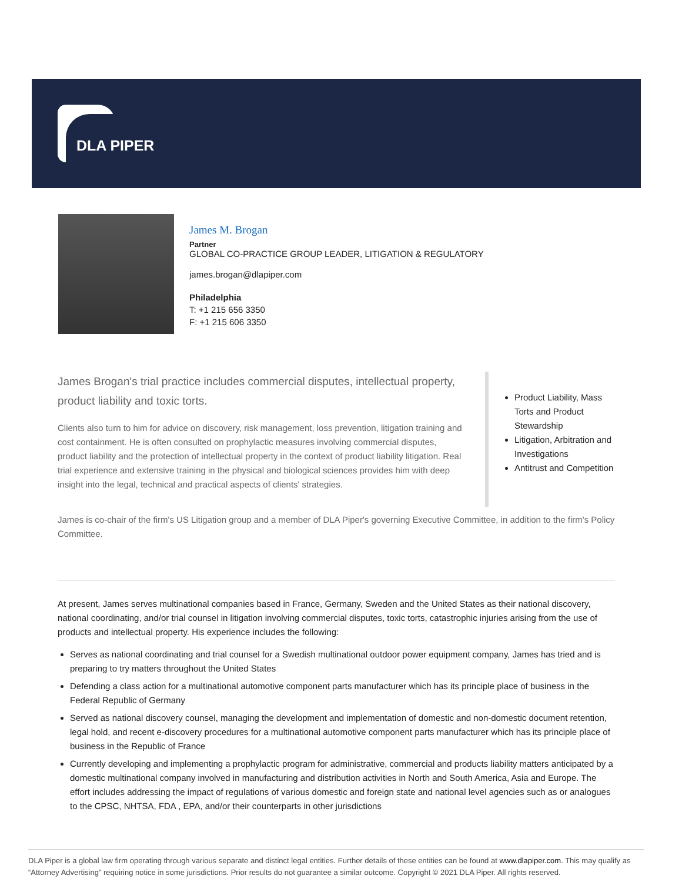DLA PIPER
James M. Brogan
Partner
GLOBAL CO-PRACTICE GROUP LEADER, LITIGATION & REGULATORY
james.brogan@dlapiper.com
Philadelphia
T: +1 215 656 3350
F: +1 215 606 3350
James Brogan's trial practice includes commercial disputes, intellectual property, product liability and toxic torts.
Clients also turn to him for advice on discovery, risk management, loss prevention, litigation training and cost containment. He is often consulted on prophylactic measures involving commercial disputes, product liability and the protection of intellectual property in the context of product liability litigation. Real trial experience and extensive training in the physical and biological sciences provides him with deep insight into the legal, technical and practical aspects of clients' strategies.
Product Liability, Mass Torts and Product Stewardship
Litigation, Arbitration and Investigations
Antitrust and Competition
James is co-chair of the firm's US Litigation group and a member of DLA Piper's governing Executive Committee, in addition to the firm's Policy Committee.
At present, James serves multinational companies based in France, Germany, Sweden and the United States as their national discovery, national coordinating, and/or trial counsel in litigation involving commercial disputes, toxic torts, catastrophic injuries arising from the use of products and intellectual property. His experience includes the following:
Serves as national coordinating and trial counsel for a Swedish multinational outdoor power equipment company, James has tried and is preparing to try matters throughout the United States
Defending a class action for a multinational automotive component parts manufacturer which has its principle place of business in the Federal Republic of Germany
Served as national discovery counsel, managing the development and implementation of domestic and non-domestic document retention, legal hold, and recent e-discovery procedures for a multinational automotive component parts manufacturer which has its principle place of business in the Republic of France
Currently developing and implementing a prophylactic program for administrative, commercial and products liability matters anticipated by a domestic multinational company involved in manufacturing and distribution activities in North and South America, Asia and Europe. The effort includes addressing the impact of regulations of various domestic and foreign state and national level agencies such as or analogues to the CPSC, NHTSA, FDA , EPA, and/or their counterparts in other jurisdictions
DLA Piper is a global law firm operating through various separate and distinct legal entities. Further details of these entities can be found at www.dlapiper.com. This may qualify as “Attorney Advertising” requiring notice in some jurisdictions. Prior results do not guarantee a similar outcome. Copyright © 2021 DLA Piper. All rights reserved.